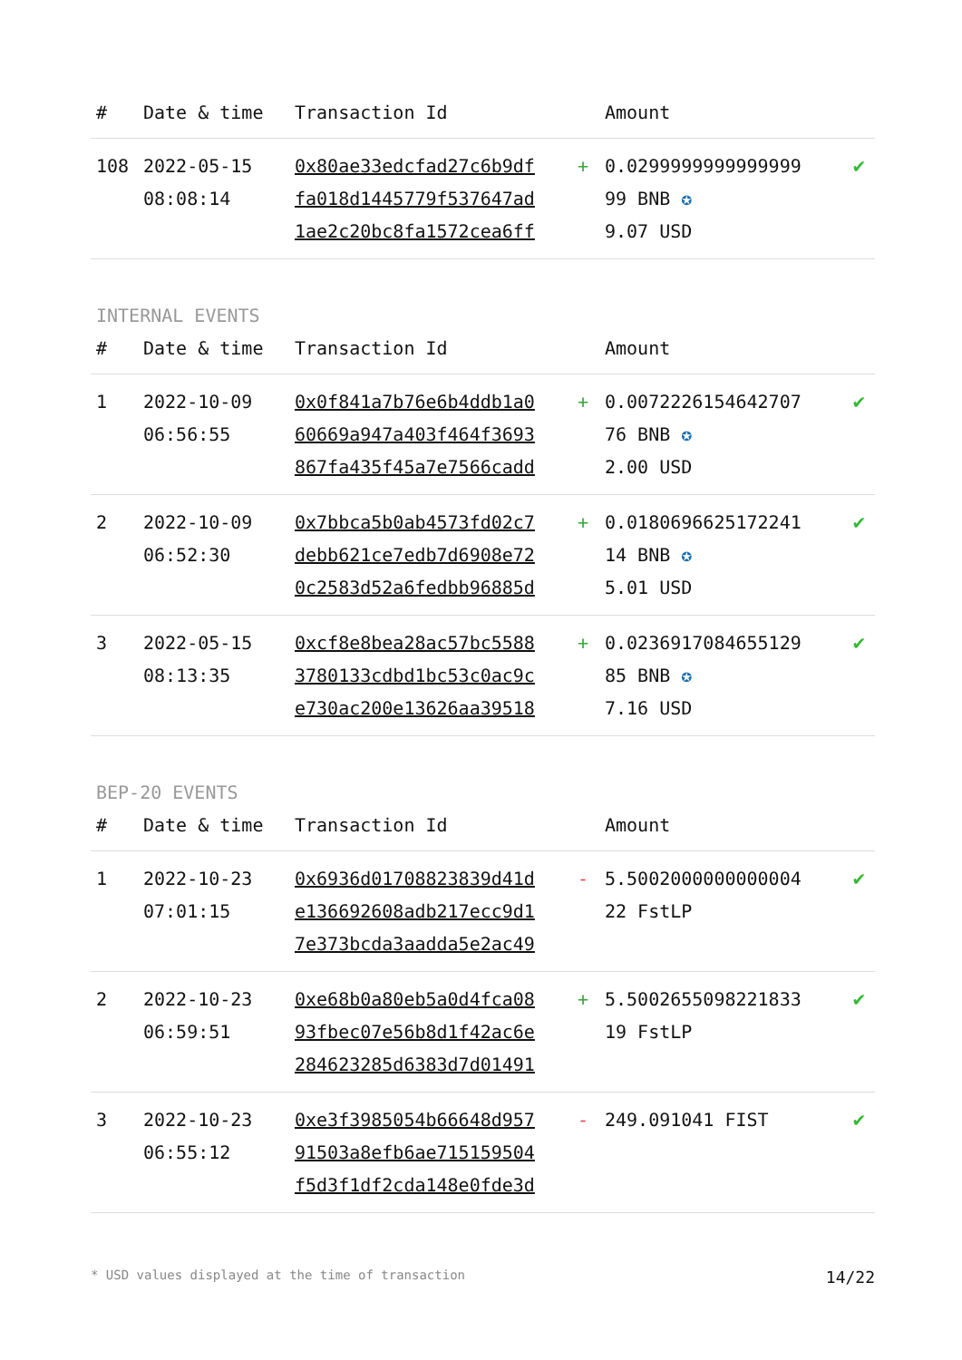| # | Date & time | Transaction Id | | Amount | |
| --- | --- | --- | --- | --- | --- |
| 108 | 2022-05-15 08:08:14 | 0x80ae33edcfad27c6b9df fa018d1445779f537647ad 1ae2c20bc8fa1572cea6ff | + | 0.0299999999999999 99 BNB ✪ 9.07 USD | ✔ |
INTERNAL EVENTS
| # | Date & time | Transaction Id | | Amount | |
| --- | --- | --- | --- | --- | --- |
| 1 | 2022-10-09 06:56:55 | 0x0f841a7b76e6b4ddb1a0 60669a947a403f464f3693 867fa435f45a7e7566cadd | + | 0.0072226154642707 76 BNB ✪ 2.00 USD | ✔ |
| 2 | 2022-10-09 06:52:30 | 0x7bbca5b0ab4573fd02c7 debb621ce7edb7d6908e72 0c2583d52a6fedbb96885d | + | 0.0180696625172241 14 BNB ✪ 5.01 USD | ✔ |
| 3 | 2022-05-15 08:13:35 | 0xcf8e8bea28ac57bc5588 3780133cdbd1bc53c0ac9c e730ac200e13626aa39518 | + | 0.0236917084655129 85 BNB ✪ 7.16 USD | ✔ |
BEP-20 EVENTS
| # | Date & time | Transaction Id | | Amount | |
| --- | --- | --- | --- | --- | --- |
| 1 | 2022-10-23 07:01:15 | 0x6936d01708823839d41d e136692608adb217ecc9d1 7e373bcda3aadda5e2ac49 | - | 5.5002000000000004 22 FstLP | ✔ |
| 2 | 2022-10-23 06:59:51 | 0xe68b0a80eb5a0d4fca08 93fbec07e56b8d1f42ac6e 284623285d6383d7d01491 | + | 5.5002655098221833 19 FstLP | ✔ |
| 3 | 2022-10-23 06:55:12 | 0xe3f3985054b66648d957 91503a8efb6ae715159504 f5d3f1df2cda148e0fde3d | - | 249.091041 FIST | ✔ |
* USD values displayed at the time of transaction 14/22